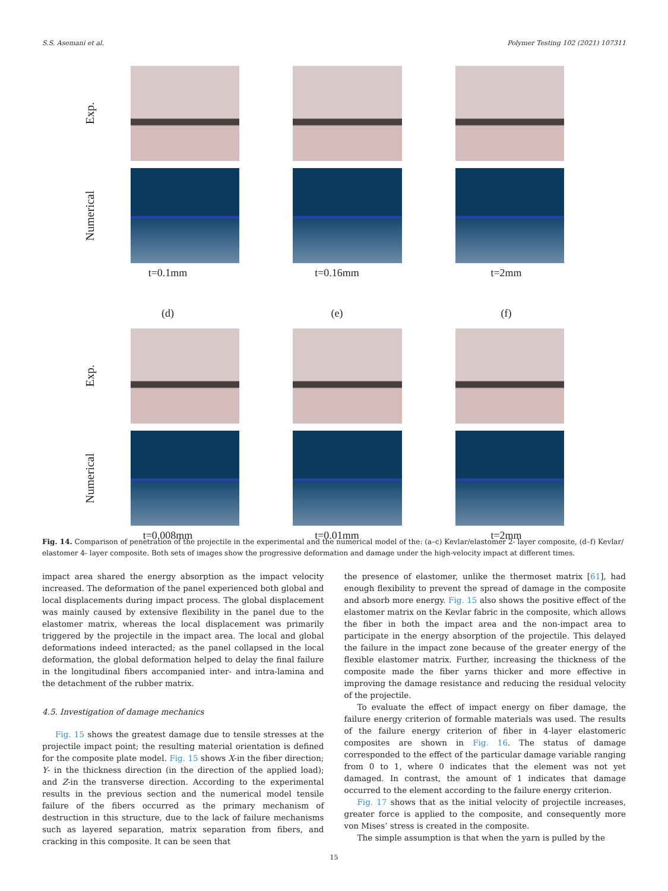S.S. Asemani et al. Polymer Testing 102 (2021) 107311
Exp.
Numerical
t=0.1mm t=0.16mm t=2mm
(d) (e) (f)
Exp.
Numerical
t=0.008mm t=0.01mm t=2mm
Fig. 14. Comparison of penetration of the projectile in the experimental and the numerical model of the: (a–c) Kevlar/elastomer 2- layer composite, (d–f) Kevlar/ elastomer 4- layer composite. Both sets of images show the progressive deformation and damage under the high-velocity impact at different times.
impact area shared the energy absorption as the impact velocity increased. The deformation of the panel experienced both global and local displacements during impact process. The global displacement was mainly caused by extensive flexibility in the panel due to the elastomer matrix, whereas the local displacement was primarily triggered by the projectile in the impact area. The local and global deformations indeed interacted; as the panel collapsed in the local deformation, the global deformation helped to delay the final failure in the longitudinal fibers accompanied inter- and intra-lamina and the detachment of the rubber matrix.
4.5. Investigation of damage mechanics
Fig. 15 shows the greatest damage due to tensile stresses at the projectile impact point; the resulting material orientation is defined for the composite plate model. Fig. 15 shows X-in the fiber direction; Y- in the thickness direction (in the direction of the applied load); and Z-in the transverse direction. According to the experimental results in the previous section and the numerical model tensile failure of the fibers occurred as the primary mechanism of destruction in this structure, due to the lack of failure mechanisms such as layered separation, matrix separation from fibers, and cracking in this composite. It can be seen that
the presence of elastomer, unlike the thermoset matrix [61], had enough flexibility to prevent the spread of damage in the composite and absorb more energy. Fig. 15 also shows the positive effect of the elastomer matrix on the Kevlar fabric in the composite, which allows the fiber in both the impact area and the non-impact area to participate in the energy absorption of the projectile. This delayed the failure in the impact zone because of the greater energy of the flexible elastomer matrix. Further, increasing the thickness of the composite made the fiber yarns thicker and more effective in improving the damage resistance and reducing the residual velocity of the projectile.
To evaluate the effect of impact energy on fiber damage, the failure energy criterion of formable materials was used. The results of the failure energy criterion of fiber in 4-layer elastomeric composites are shown in Fig. 16. The status of damage corresponded to the effect of the particular damage variable ranging from 0 to 1, where 0 indicates that the element was not yet damaged. In contrast, the amount of 1 indicates that damage occurred to the element according to the failure energy criterion.
Fig. 17 shows that as the initial velocity of projectile increases, greater force is applied to the composite, and consequently more von Mises’ stress is created in the composite.
The simple assumption is that when the yarn is pulled by the
15